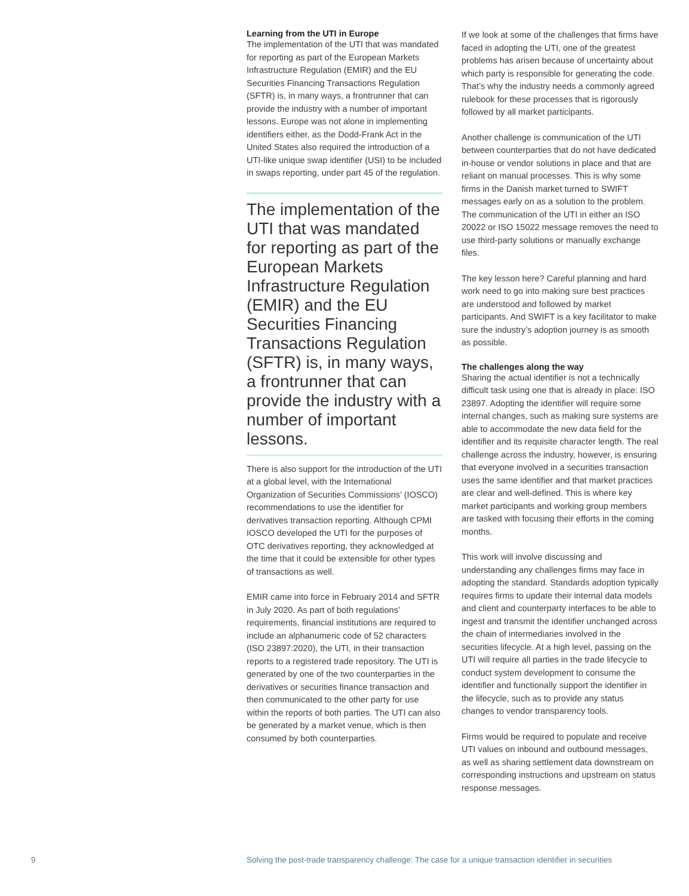Learning from the UTI in Europe
The implementation of the UTI that was mandated for reporting as part of the European Markets Infrastructure Regulation (EMIR) and the EU Securities Financing Transactions Regulation (SFTR) is, in many ways, a frontrunner that can provide the industry with a number of important lessons. Europe was not alone in implementing identifiers either, as the Dodd-Frank Act in the United States also required the introduction of a UTI-like unique swap identifier (USI) to be included in swaps reporting, under part 45 of the regulation.
The implementation of the UTI that was mandated for reporting as part of the European Markets Infrastructure Regulation (EMIR) and the EU Securities Financing Transactions Regulation (SFTR) is, in many ways, a frontrunner that can provide the industry with a number of important lessons.
There is also support for the introduction of the UTI at a global level, with the International Organization of Securities Commissions’ (IOSCO) recommendations to use the identifier for derivatives transaction reporting. Although CPMI IOSCO developed the UTI for the purposes of OTC derivatives reporting, they acknowledged at the time that it could be extensible for other types of transactions as well.
EMIR came into force in February 2014 and SFTR in July 2020. As part of both regulations’ requirements, financial institutions are required to include an alphanumeric code of 52 characters (ISO 23897:2020), the UTI, in their transaction reports to a registered trade repository. The UTI is generated by one of the two counterparties in the derivatives or securities finance transaction and then communicated to the other party for use within the reports of both parties. The UTI can also be generated by a market venue, which is then consumed by both counterparties.
If we look at some of the challenges that firms have faced in adopting the UTI, one of the greatest problems has arisen because of uncertainty about which party is responsible for generating the code. That’s why the industry needs a commonly agreed rulebook for these processes that is rigorously followed by all market participants.
Another challenge is communication of the UTI between counterparties that do not have dedicated in-house or vendor solutions in place and that are reliant on manual processes. This is why some firms in the Danish market turned to SWIFT messages early on as a solution to the problem. The communication of the UTI in either an ISO 20022 or ISO 15022 message removes the need to use third-party solutions or manually exchange files.
The key lesson here? Careful planning and hard work need to go into making sure best practices are understood and followed by market participants. And SWIFT is a key facilitator to make sure the industry’s adoption journey is as smooth as possible.
The challenges along the way
Sharing the actual identifier is not a technically difficult task using one that is already in place: ISO 23897. Adopting the identifier will require some internal changes, such as making sure systems are able to accommodate the new data field for the identifier and its requisite character length. The real challenge across the industry, however, is ensuring that everyone involved in a securities transaction uses the same identifier and that market practices are clear and well-defined. This is where key market participants and working group members are tasked with focusing their efforts in the coming months.
This work will involve discussing and understanding any challenges firms may face in adopting the standard. Standards adoption typically requires firms to update their internal data models and client and counterparty interfaces to be able to ingest and transmit the identifier unchanged across the chain of intermediaries involved in the securities lifecycle. At a high level, passing on the UTI will require all parties in the trade lifecycle to conduct system development to consume the identifier and functionally support the identifier in the lifecycle, such as to provide any status changes to vendor transparency tools.
Firms would be required to populate and receive UTI values on inbound and outbound messages, as well as sharing settlement data downstream on corresponding instructions and upstream on status response messages.
9 Solving the post-trade transparency challenge: The case for a unique transaction identifier in securities